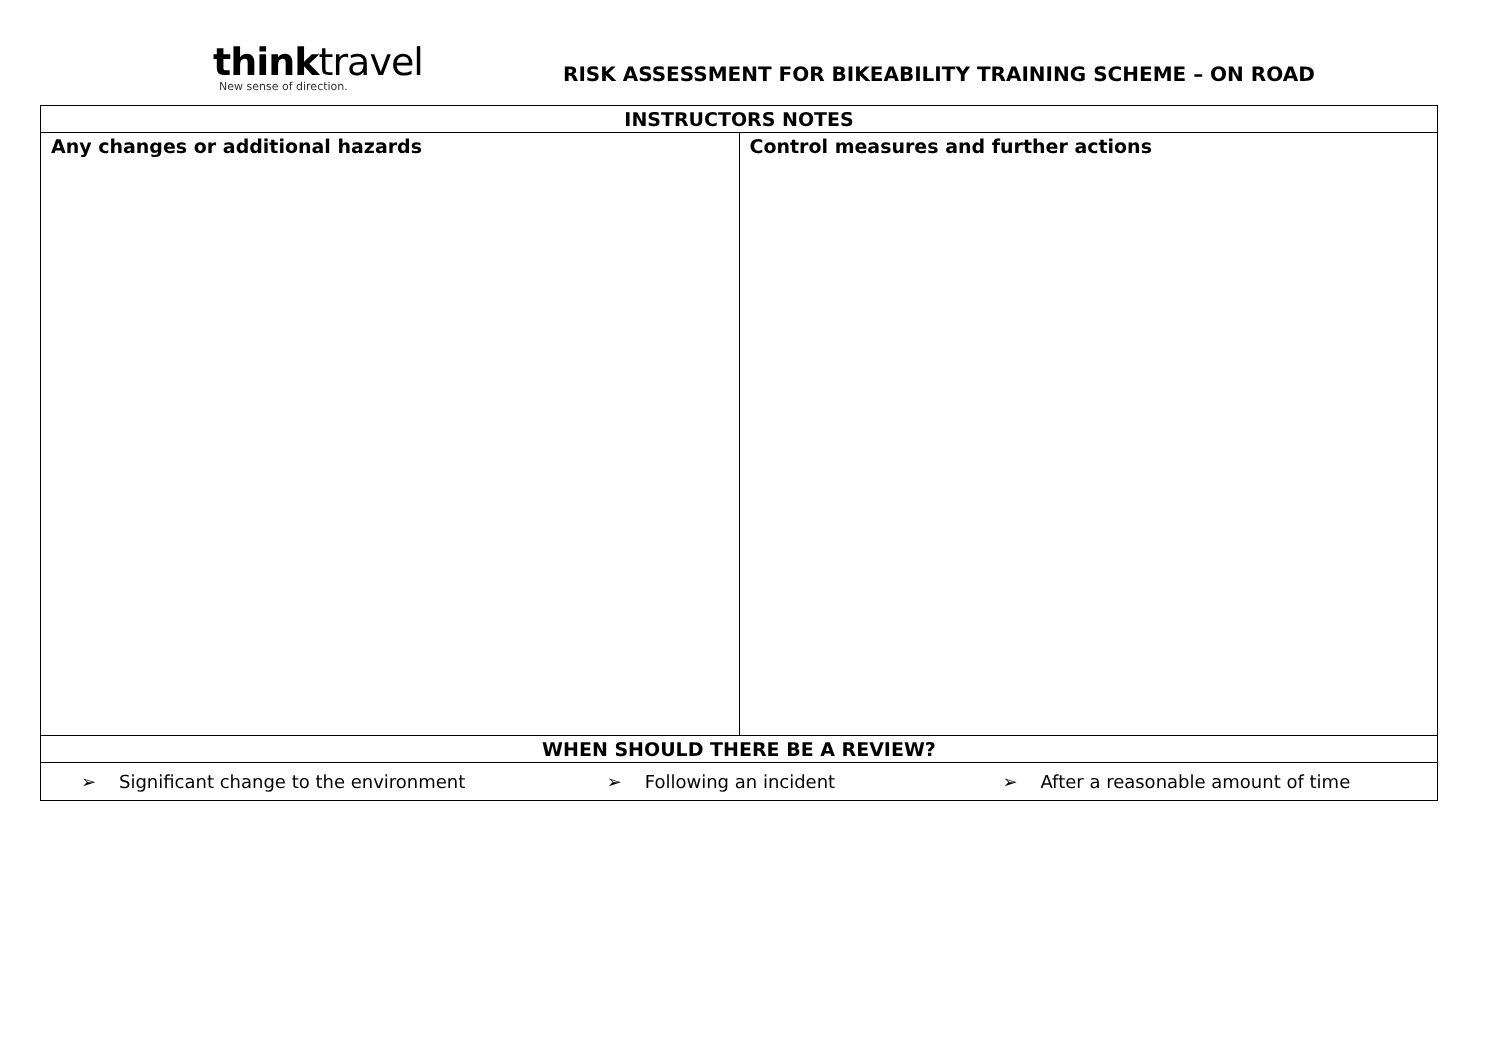thinktravel
New sense of direction.
RISK ASSESSMENT FOR BIKEABILITY TRAINING SCHEME – ON ROAD
| INSTRUCTORS NOTES | |
| --- | --- |
| Any changes or additional hazards | Control measures and further actions |
| WHEN SHOULD THERE BE A REVIEW? | |
| ➢ Significant change to the environment ➢ Following an incident ➢ After a reasonable amount of time | |